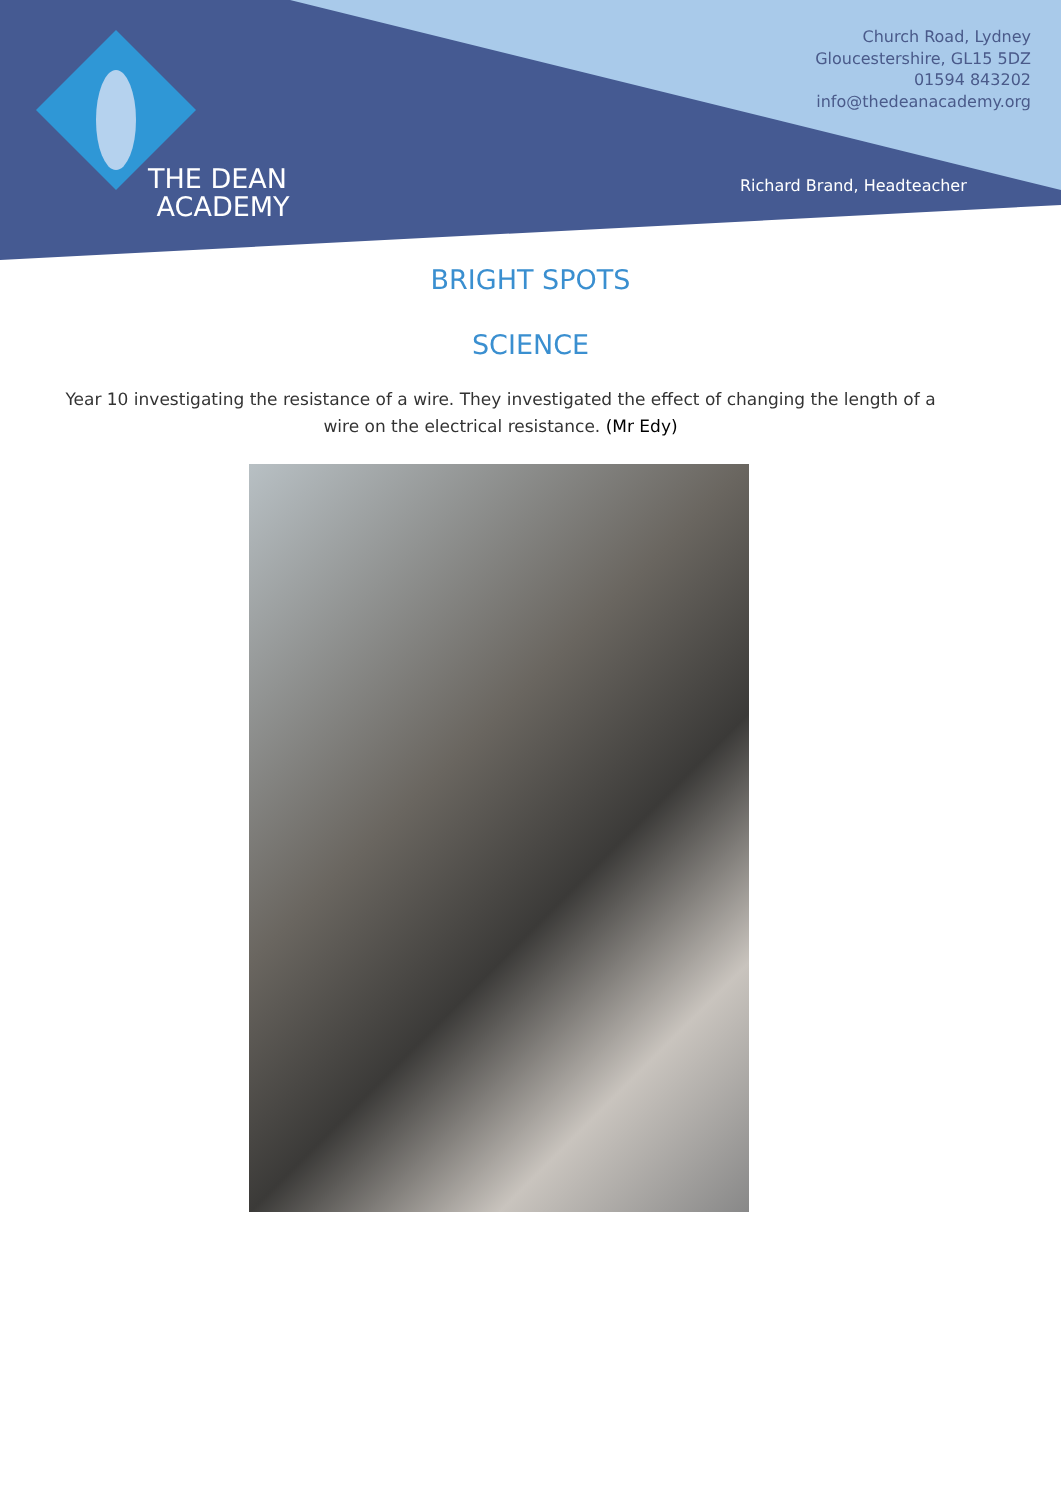THE DEAN
ACADEMY
Church Road, Lydney
Gloucestershire, GL15 5DZ
01594 843202
info@thedeanacademy.org
Richard Brand, Headteacher
BRIGHT SPOTS
SCIENCE
Year 10 investigating the resistance of a wire. They investigated the effect of changing the length of a wire on the electrical resistance. (Mr Edy)